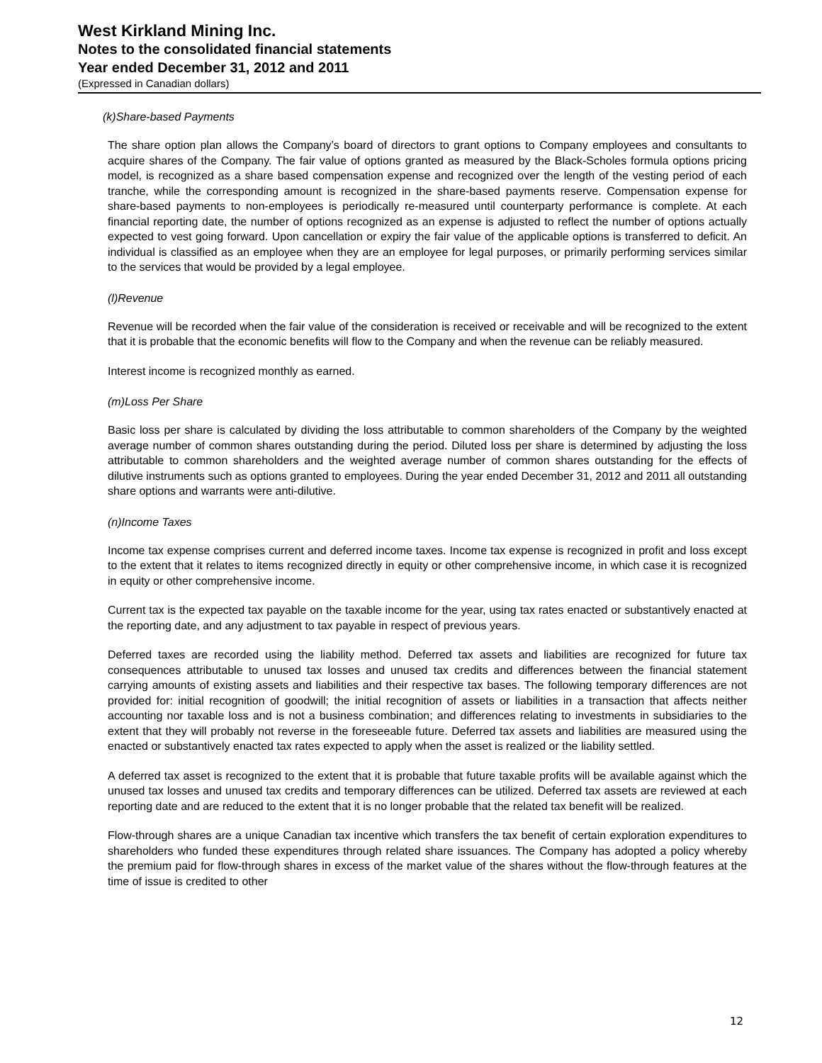West Kirkland Mining Inc.
Notes to the consolidated financial statements
Year ended December 31, 2012 and 2011
(Expressed in Canadian dollars)
(k)Share-based Payments
The share option plan allows the Company’s board of directors to grant options to Company employees and consultants to acquire shares of the Company. The fair value of options granted as measured by the Black-Scholes formula options pricing model, is recognized as a share based compensation expense and recognized over the length of the vesting period of each tranche, while the corresponding amount is recognized in the share-based payments reserve. Compensation expense for share-based payments to non-employees is periodically re-measured until counterparty performance is complete. At each financial reporting date, the number of options recognized as an expense is adjusted to reflect the number of options actually expected to vest going forward. Upon cancellation or expiry the fair value of the applicable options is transferred to deficit. An individual is classified as an employee when they are an employee for legal purposes, or primarily performing services similar to the services that would be provided by a legal employee.
(l)Revenue
Revenue will be recorded when the fair value of the consideration is received or receivable and will be recognized to the extent that it is probable that the economic benefits will flow to the Company and when the revenue can be reliably measured.
Interest income is recognized monthly as earned.
(m)Loss Per Share
Basic loss per share is calculated by dividing the loss attributable to common shareholders of the Company by the weighted average number of common shares outstanding during the period. Diluted loss per share is determined by adjusting the loss attributable to common shareholders and the weighted average number of common shares outstanding for the effects of dilutive instruments such as options granted to employees. During the year ended December 31, 2012 and 2011 all outstanding share options and warrants were anti-dilutive.
(n)Income Taxes
Income tax expense comprises current and deferred income taxes. Income tax expense is recognized in profit and loss except to the extent that it relates to items recognized directly in equity or other comprehensive income, in which case it is recognized in equity or other comprehensive income.
Current tax is the expected tax payable on the taxable income for the year, using tax rates enacted or substantively enacted at the reporting date, and any adjustment to tax payable in respect of previous years.
Deferred taxes are recorded using the liability method. Deferred tax assets and liabilities are recognized for future tax consequences attributable to unused tax losses and unused tax credits and differences between the financial statement carrying amounts of existing assets and liabilities and their respective tax bases. The following temporary differences are not provided for: initial recognition of goodwill; the initial recognition of assets or liabilities in a transaction that affects neither accounting nor taxable loss and is not a business combination; and differences relating to investments in subsidiaries to the extent that they will probably not reverse in the foreseeable future. Deferred tax assets and liabilities are measured using the enacted or substantively enacted tax rates expected to apply when the asset is realized or the liability settled.
A deferred tax asset is recognized to the extent that it is probable that future taxable profits will be available against which the unused tax losses and unused tax credits and temporary differences can be utilized. Deferred tax assets are reviewed at each reporting date and are reduced to the extent that it is no longer probable that the related tax benefit will be realized.
Flow-through shares are a unique Canadian tax incentive which transfers the tax benefit of certain exploration expenditures to shareholders who funded these expenditures through related share issuances. The Company has adopted a policy whereby the premium paid for flow-through shares in excess of the market value of the shares without the flow-through features at the time of issue is credited to other
12